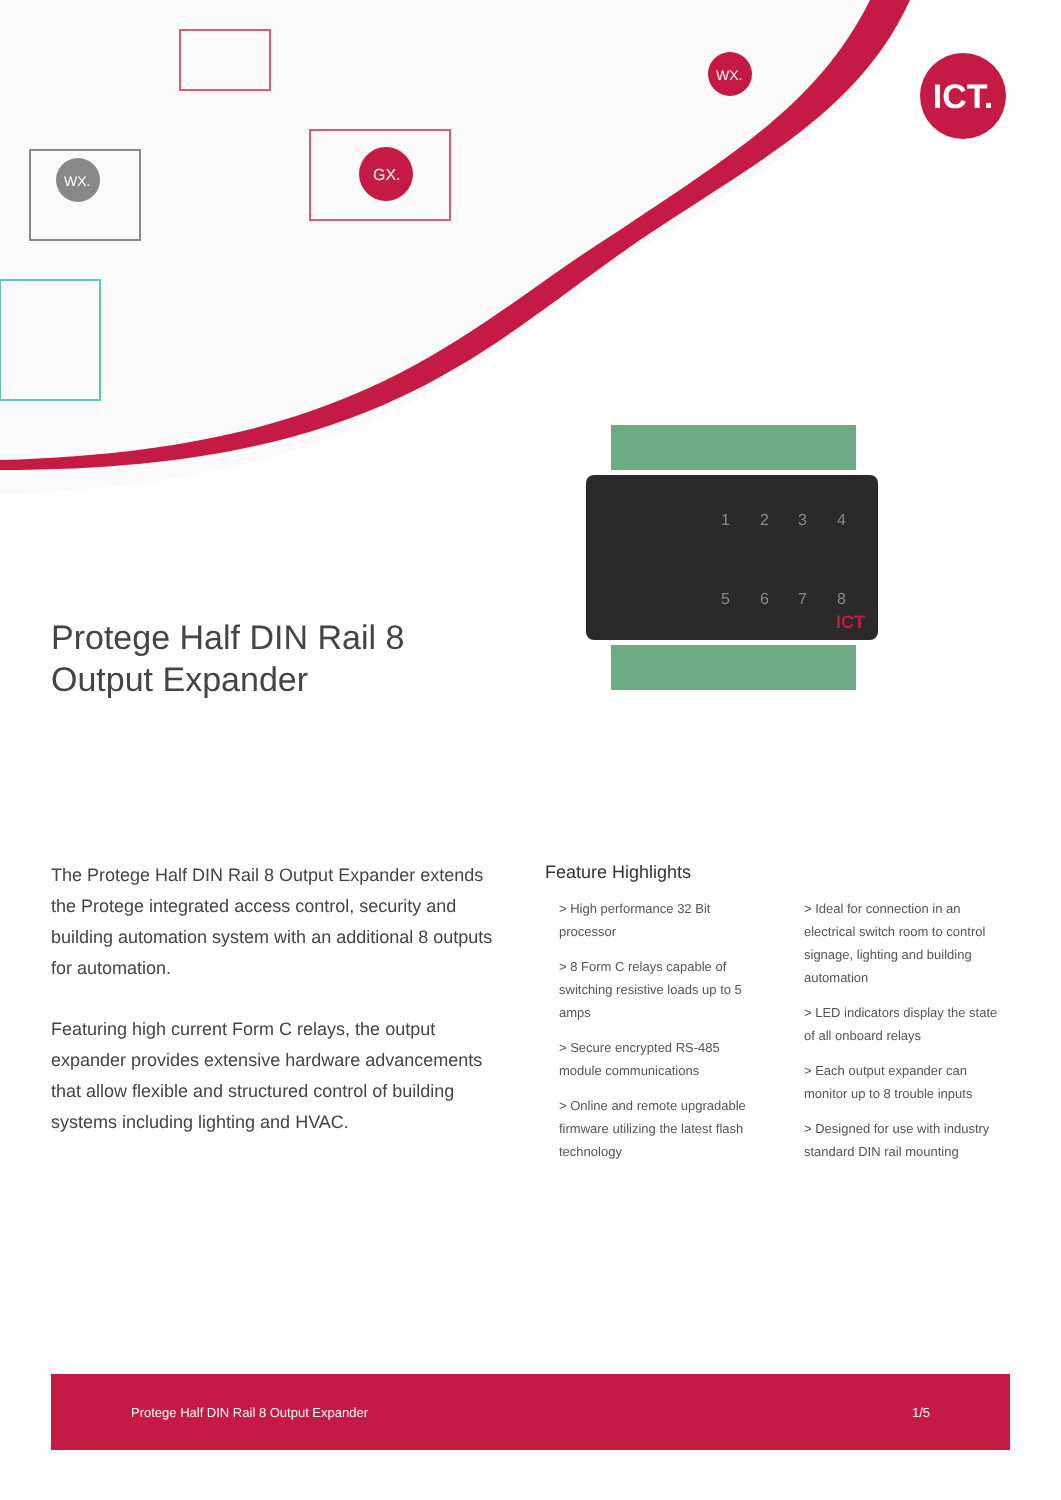GX.
WX.
WX.
ICT.
1
2
3
4
5
6
7
8
ICT
Protege Half DIN Rail 8
Output Expander
The Protege Half DIN Rail 8 Output Expander extends the Protege integrated access control, security and building automation system with an additional 8 outputs for automation.
Featuring high current Form C relays, the output expander provides extensive hardware advancements that allow flexible and structured control of building systems including lighting and HVAC.
Feature Highlights
> High performance 32 Bit processor
> 8 Form C relays capable of switching resistive loads up to 5 amps
> Secure encrypted RS-485 module communications
> Online and remote upgradable firmware utilizing the latest flash technology
> Ideal for connection in an electrical switch room to control signage, lighting and building automation
> LED indicators display the state of all onboard relays
> Each output expander can monitor up to 8 trouble inputs
> Designed for use with industry standard DIN rail mounting
Protege Half DIN Rail 8 Output Expander 1/5